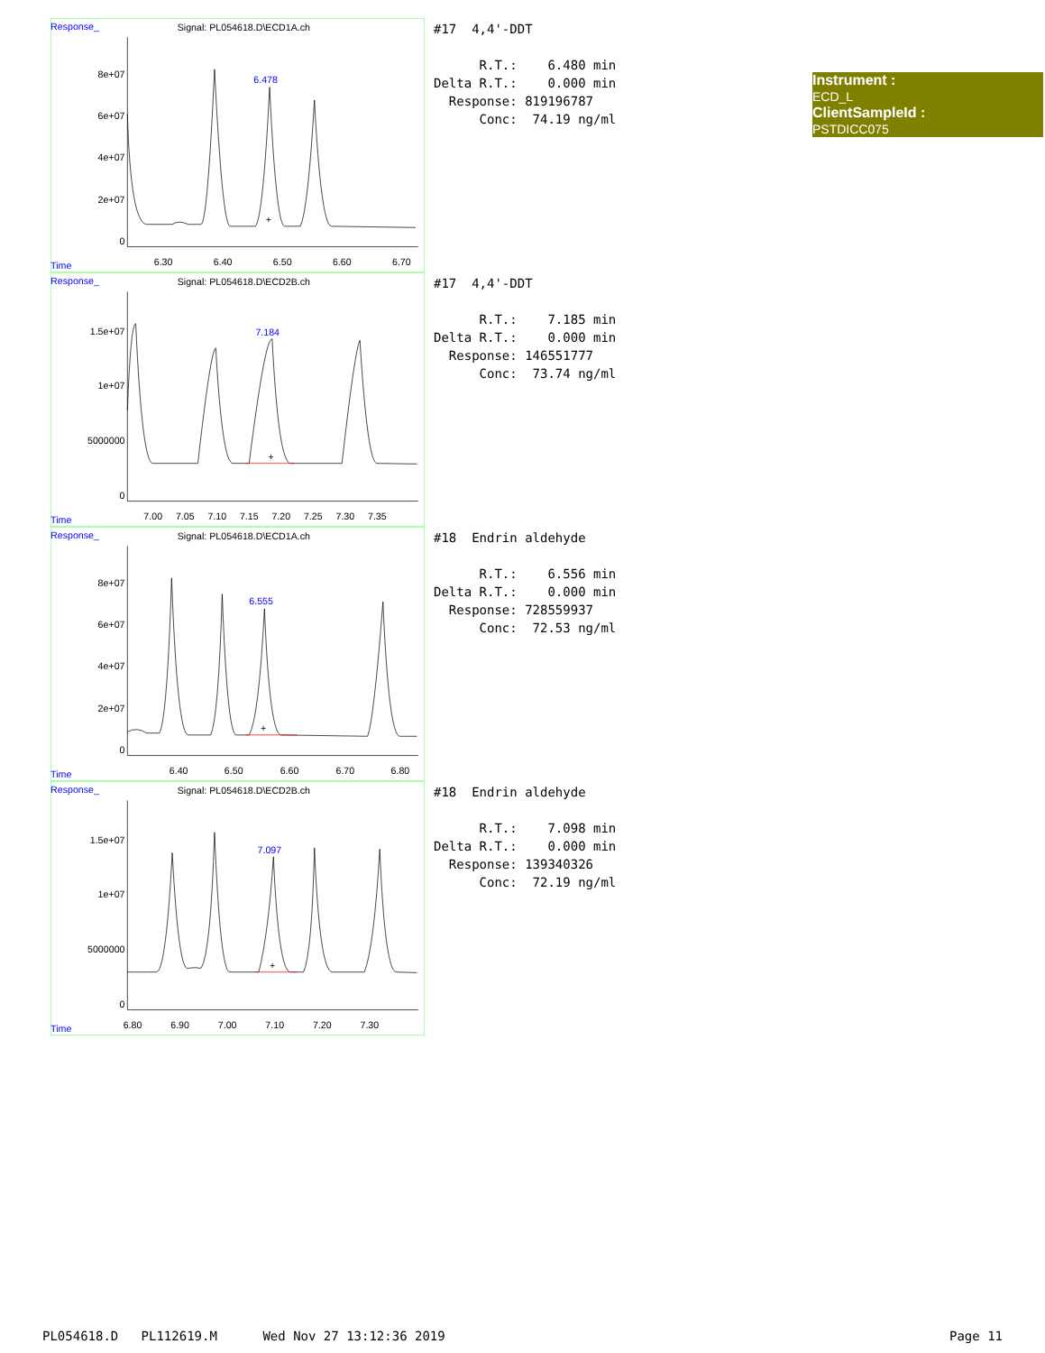Response_
Signal: PL054618.D\ECD1A.ch
8e+07
6e+07
4e+07
2e+07
0
6.30
6.40
6.50
6.60
6.70
Time
6.478
+
#17 4,4'-DDT R.T.: 6.480 min Delta R.T.: 0.000 min Response: 819196787 Conc: 74.19 ng/ml
Response_
Signal: PL054618.D\ECD2B.ch
1.5e+07
1e+07
5000000
0
7.00
7.05
7.10
7.15
7.20
7.25
7.30
7.35
Time
7.184
+
#17 4,4'-DDT R.T.: 7.185 min Delta R.T.: 0.000 min Response: 146551777 Conc: 73.74 ng/ml
Response_
Signal: PL054618.D\ECD1A.ch
8e+07
6e+07
4e+07
2e+07
0
6.40
6.50
6.60
6.70
6.80
Time
6.555
+
#18 Endrin aldehyde R.T.: 6.556 min Delta R.T.: 0.000 min Response: 728559937 Conc: 72.53 ng/ml
Response_
Signal: PL054618.D\ECD2B.ch
1.5e+07
1e+07
5000000
0
6.80
6.90
7.00
7.10
7.20
7.30
Time
7.097
+
#18 Endrin aldehyde R.T.: 7.098 min Delta R.T.: 0.000 min Response: 139340326 Conc: 72.19 ng/ml
Instrument :
ECD_L
ClientSampleId :
PSTDICC075
PL054618.D PL112619.M Wed Nov 27 13:12:36 2019 Page 11